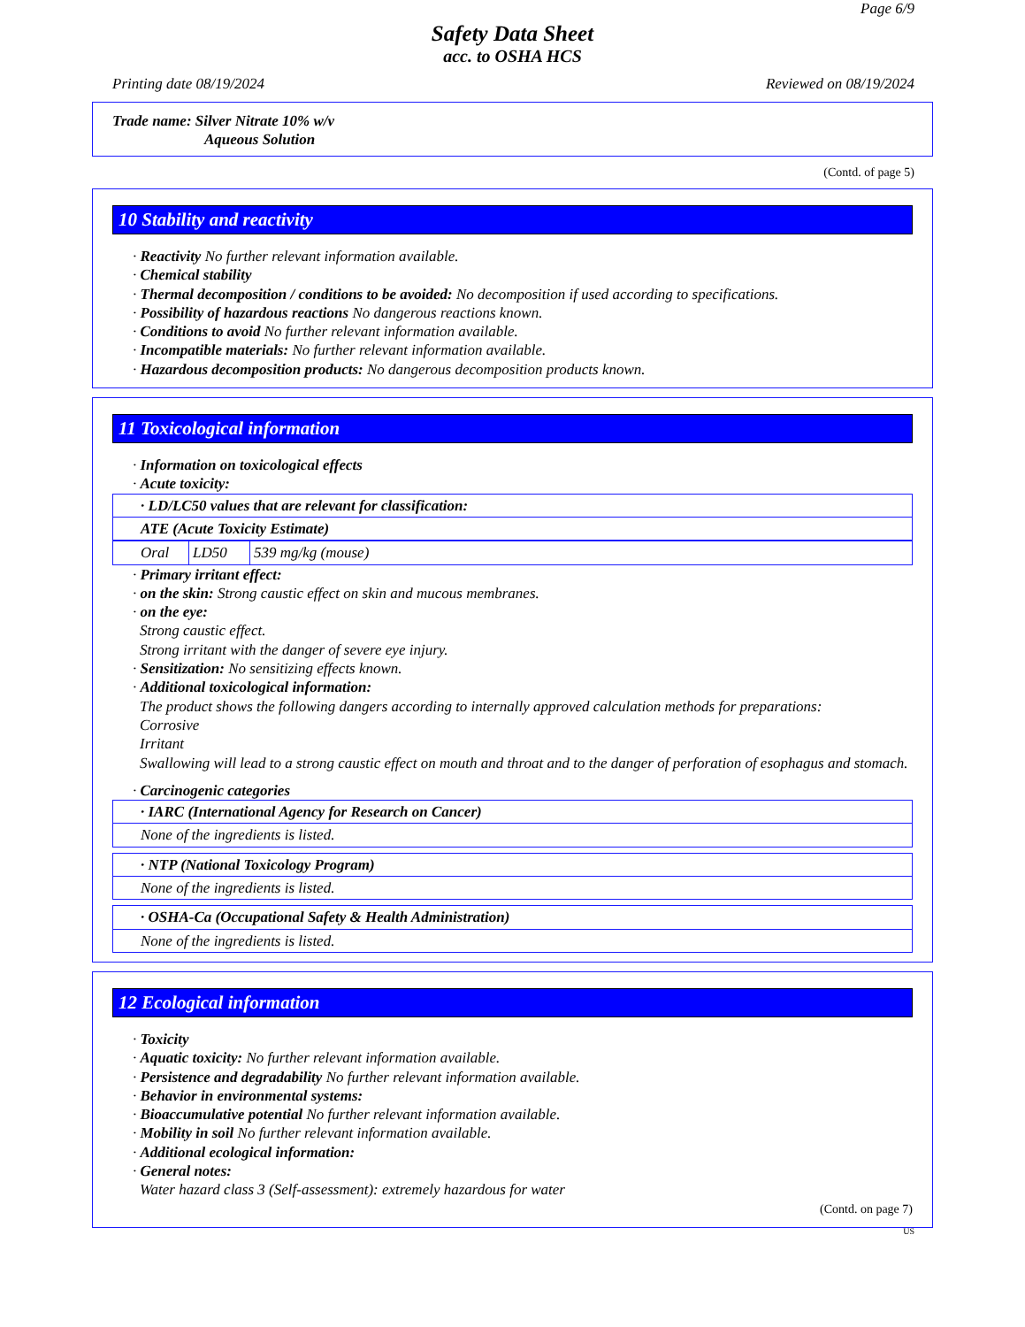Page 6/9
Safety Data Sheet
acc. to OSHA HCS
Printing date 08/19/2024 Reviewed on 08/19/2024
Trade name: Silver Nitrate 10% w/v
Aqueous Solution
(Contd. of page 5)
10 Stability and reactivity
· Reactivity No further relevant information available.
· Chemical stability
· Thermal decomposition / conditions to be avoided: No decomposition if used according to specifications.
· Possibility of hazardous reactions No dangerous reactions known.
· Conditions to avoid No further relevant information available.
· Incompatible materials: No further relevant information available.
· Hazardous decomposition products: No dangerous decomposition products known.
11 Toxicological information
· Information on toxicological effects
· Acute toxicity:
| · LD/LC50 values that are relevant for classification: |
| ATE (Acute Toxicity Estimate) |
| Oral | LD50 | 539 mg/kg (mouse) |
· Primary irritant effect:
· on the skin: Strong caustic effect on skin and mucous membranes.
· on the eye:
Strong caustic effect.
Strong irritant with the danger of severe eye injury.
· Sensitization: No sensitizing effects known.
· Additional toxicological information:
The product shows the following dangers according to internally approved calculation methods for preparations:
Corrosive
Irritant
Swallowing will lead to a strong caustic effect on mouth and throat and to the danger of perforation of esophagus and stomach.
· Carcinogenic categories
| · IARC (International Agency for Research on Cancer) |
| None of the ingredients is listed. |
| · NTP (National Toxicology Program) |
| None of the ingredients is listed. |
| · OSHA-Ca (Occupational Safety & Health Administration) |
| None of the ingredients is listed. |
12 Ecological information
· Toxicity
· Aquatic toxicity: No further relevant information available.
· Persistence and degradability No further relevant information available.
· Behavior in environmental systems:
· Bioaccumulative potential No further relevant information available.
· Mobility in soil No further relevant information available.
· Additional ecological information:
· General notes:
Water hazard class 3 (Self-assessment): extremely hazardous for water
(Contd. on page 7)
US